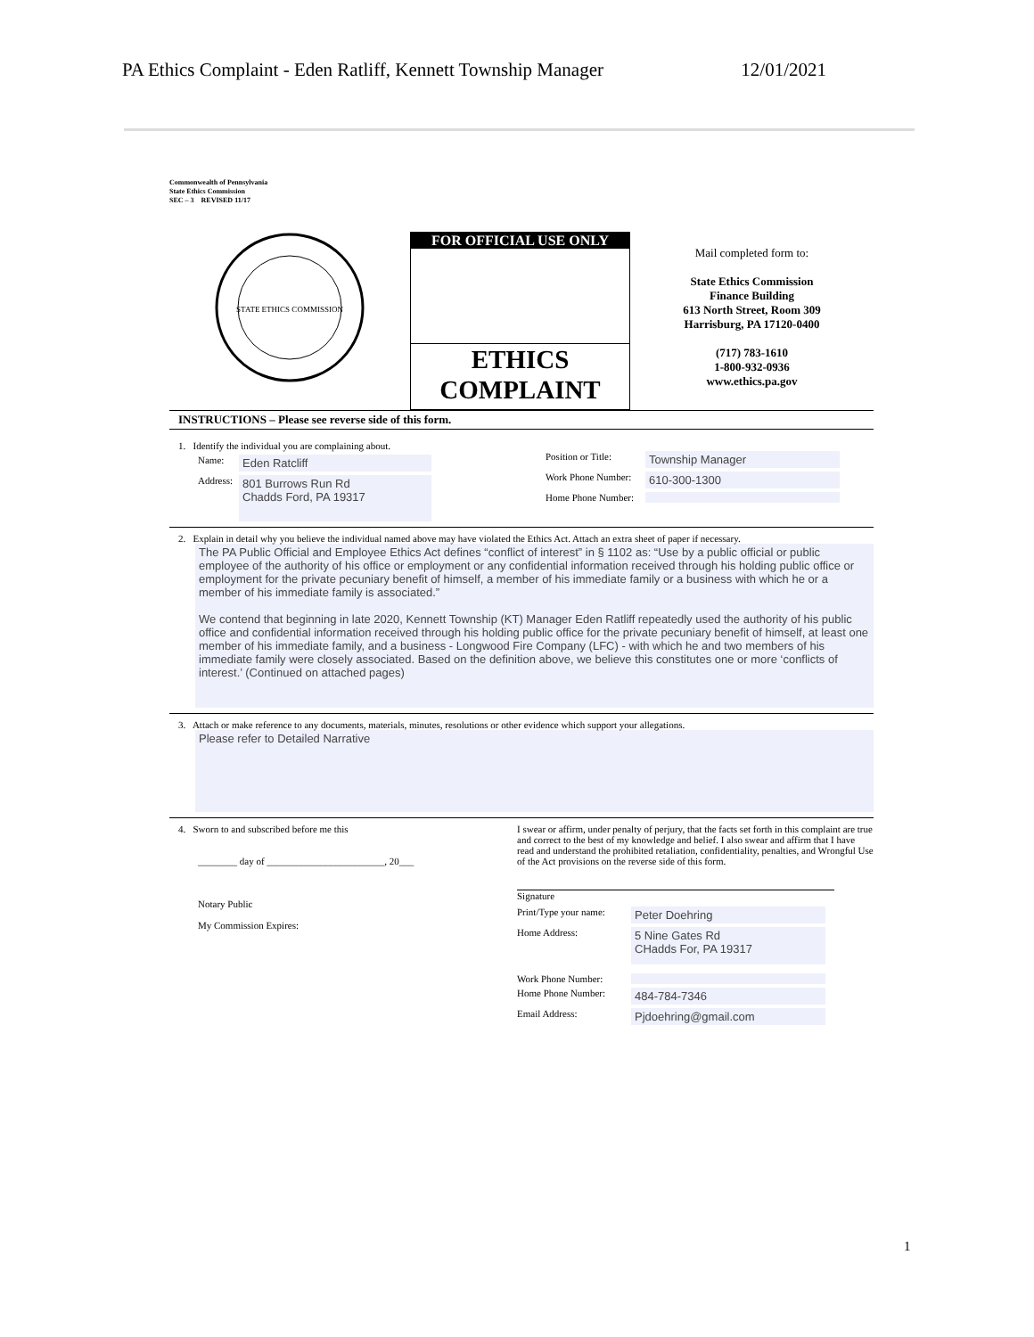PA Ethics Complaint - Eden Ratliff, Kennett Township Manager 12/01/2021
Commonwealth of Pennsylvania
State Ethics Commission
SEC – 3 REVISED 11/17
STATE ETHICS COMMISSION
FOR OFFICIAL USE ONLY
ETHICS
COMPLAINT
Mail completed form to:
State Ethics Commission
Finance Building
613 North Street, Room 309
Harrisburg, PA 17120-0400
(717) 783-1610
1-800-932-0936
www.ethics.pa.gov
INSTRUCTIONS – Please see reverse side of this form.
1. Identify the individual you are complaining about.
Name: Eden Ratcliff
Address: 801 Burrows Run Rd
Chadds Ford, PA 19317
Position or Title: Township Manager
Work Phone Number: 610-300-1300
Home Phone Number:
2. Explain in detail why you believe the individual named above may have violated the Ethics Act. Attach an extra sheet of paper if necessary.
The PA Public Official and Employee Ethics Act defines “conflict of interest” in § 1102 as: “Use by a public official or public employee of the authority of his office or employment or any confidential information received through his holding public office or employment for the private pecuniary benefit of himself, a member of his immediate family or a business with which he or a member of his immediate family is associated.”
We contend that beginning in late 2020, Kennett Township (KT) Manager Eden Ratliff repeatedly used the authority of his public office and confidential information received through his holding public office for the private pecuniary benefit of himself, at least one member of his immediate family, and a business - Longwood Fire Company (LFC) - with which he and two members of his immediate family were closely associated. Based on the definition above, we believe this constitutes one or more ‘conflicts of interest.’ (Continued on attached pages)
3. Attach or make reference to any documents, materials, minutes, resolutions or other evidence which support your allegations.
Please refer to Detailed Narrative
4. Sworn to and subscribed before me this
________ day of ________________________, 20___
Notary Public
My Commission Expires:
I swear or affirm, under penalty of perjury, that the facts set forth in this complaint are true and correct to the best of my knowledge and belief. I also swear and affirm that I have read and understand the prohibited retaliation, confidentiality, penalties, and Wrongful Use of the Act provisions on the reverse side of this form.
Signature
Print/Type your name: Peter Doehring
Home Address: 5 Nine Gates Rd
CHadds For, PA 19317
Work Phone Number:
Home Phone Number: 484-784-7346
Email Address: Pjdoehring@gmail.com
1